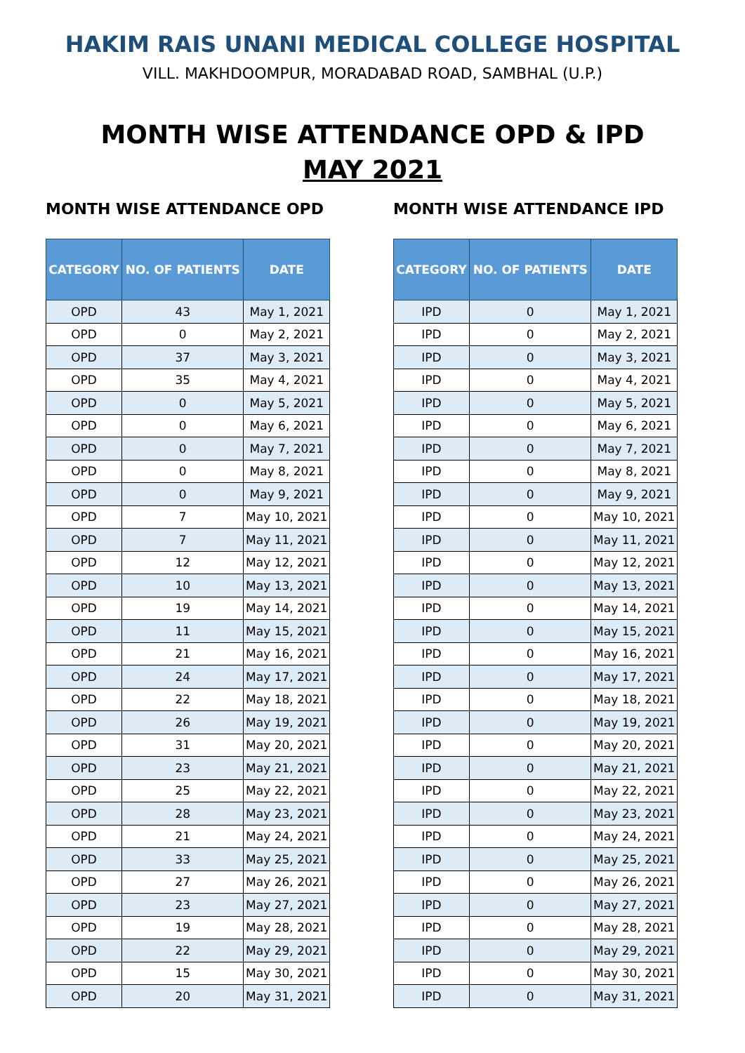HAKIM RAIS UNANI MEDICAL COLLEGE HOSPITAL
VILL. MAKHDOOMPUR, MORADABAD ROAD, SAMBHAL (U.P.)
MONTH WISE ATTENDANCE OPD & IPD
MAY 2021
MONTH WISE ATTENDANCE OPD
| CATEGORY | NO. OF PATIENTS | DATE |
| --- | --- | --- |
| OPD | 43 | May 1, 2021 |
| OPD | 0 | May 2, 2021 |
| OPD | 37 | May 3, 2021 |
| OPD | 35 | May 4, 2021 |
| OPD | 0 | May 5, 2021 |
| OPD | 0 | May 6, 2021 |
| OPD | 0 | May 7, 2021 |
| OPD | 0 | May 8, 2021 |
| OPD | 0 | May 9, 2021 |
| OPD | 7 | May 10, 2021 |
| OPD | 7 | May 11, 2021 |
| OPD | 12 | May 12, 2021 |
| OPD | 10 | May 13, 2021 |
| OPD | 19 | May 14, 2021 |
| OPD | 11 | May 15, 2021 |
| OPD | 21 | May 16, 2021 |
| OPD | 24 | May 17, 2021 |
| OPD | 22 | May 18, 2021 |
| OPD | 26 | May 19, 2021 |
| OPD | 31 | May 20, 2021 |
| OPD | 23 | May 21, 2021 |
| OPD | 25 | May 22, 2021 |
| OPD | 28 | May 23, 2021 |
| OPD | 21 | May 24, 2021 |
| OPD | 33 | May 25, 2021 |
| OPD | 27 | May 26, 2021 |
| OPD | 23 | May 27, 2021 |
| OPD | 19 | May 28, 2021 |
| OPD | 22 | May 29, 2021 |
| OPD | 15 | May 30, 2021 |
| OPD | 20 | May 31, 2021 |
MONTH WISE ATTENDANCE IPD
| CATEGORY | NO. OF PATIENTS | DATE |
| --- | --- | --- |
| IPD | 0 | May 1, 2021 |
| IPD | 0 | May 2, 2021 |
| IPD | 0 | May 3, 2021 |
| IPD | 0 | May 4, 2021 |
| IPD | 0 | May 5, 2021 |
| IPD | 0 | May 6, 2021 |
| IPD | 0 | May 7, 2021 |
| IPD | 0 | May 8, 2021 |
| IPD | 0 | May 9, 2021 |
| IPD | 0 | May 10, 2021 |
| IPD | 0 | May 11, 2021 |
| IPD | 0 | May 12, 2021 |
| IPD | 0 | May 13, 2021 |
| IPD | 0 | May 14, 2021 |
| IPD | 0 | May 15, 2021 |
| IPD | 0 | May 16, 2021 |
| IPD | 0 | May 17, 2021 |
| IPD | 0 | May 18, 2021 |
| IPD | 0 | May 19, 2021 |
| IPD | 0 | May 20, 2021 |
| IPD | 0 | May 21, 2021 |
| IPD | 0 | May 22, 2021 |
| IPD | 0 | May 23, 2021 |
| IPD | 0 | May 24, 2021 |
| IPD | 0 | May 25, 2021 |
| IPD | 0 | May 26, 2021 |
| IPD | 0 | May 27, 2021 |
| IPD | 0 | May 28, 2021 |
| IPD | 0 | May 29, 2021 |
| IPD | 0 | May 30, 2021 |
| IPD | 0 | May 31, 2021 |